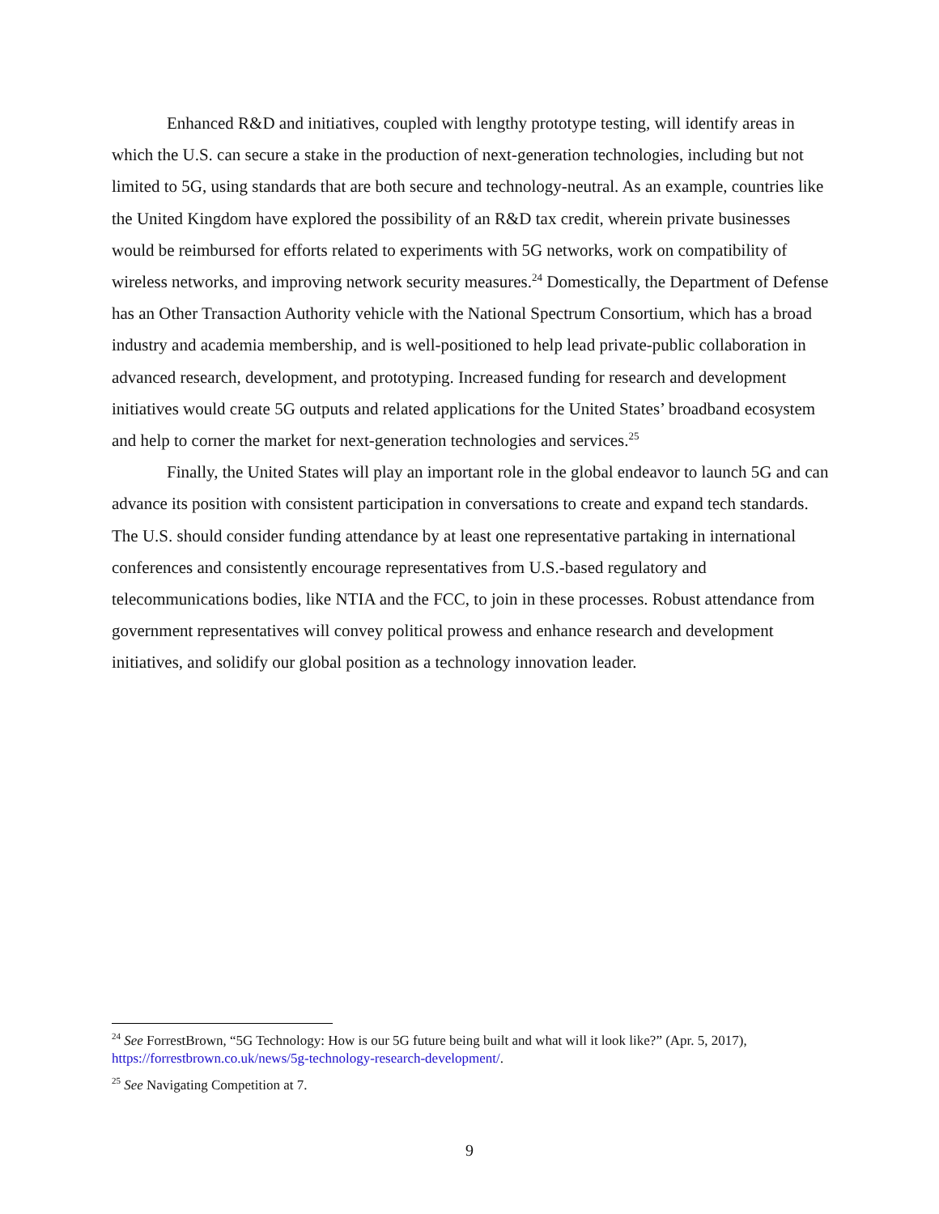Enhanced R&D and initiatives, coupled with lengthy prototype testing, will identify areas in which the U.S. can secure a stake in the production of next-generation technologies, including but not limited to 5G, using standards that are both secure and technology-neutral. As an example, countries like the United Kingdom have explored the possibility of an R&D tax credit, wherein private businesses would be reimbursed for efforts related to experiments with 5G networks, work on compatibility of wireless networks, and improving network security measures.<sup>24</sup> Domestically, the Department of Defense has an Other Transaction Authority vehicle with the National Spectrum Consortium, which has a broad industry and academia membership, and is well-positioned to help lead private-public collaboration in advanced research, development, and prototyping. Increased funding for research and development initiatives would create 5G outputs and related applications for the United States’ broadband ecosystem and help to corner the market for next-generation technologies and services.<sup>25</sup>
Finally, the United States will play an important role in the global endeavor to launch 5G and can advance its position with consistent participation in conversations to create and expand tech standards. The U.S. should consider funding attendance by at least one representative partaking in international conferences and consistently encourage representatives from U.S.-based regulatory and telecommunications bodies, like NTIA and the FCC, to join in these processes. Robust attendance from government representatives will convey political prowess and enhance research and development initiatives, and solidify our global position as a technology innovation leader.
<sup>24</sup> See ForrestBrown, “5G Technology: How is our 5G future being built and what will it look like?” (Apr. 5, 2017), https://forrestbrown.co.uk/news/5g-technology-research-development/.
<sup>25</sup> See Navigating Competition at 7.
9